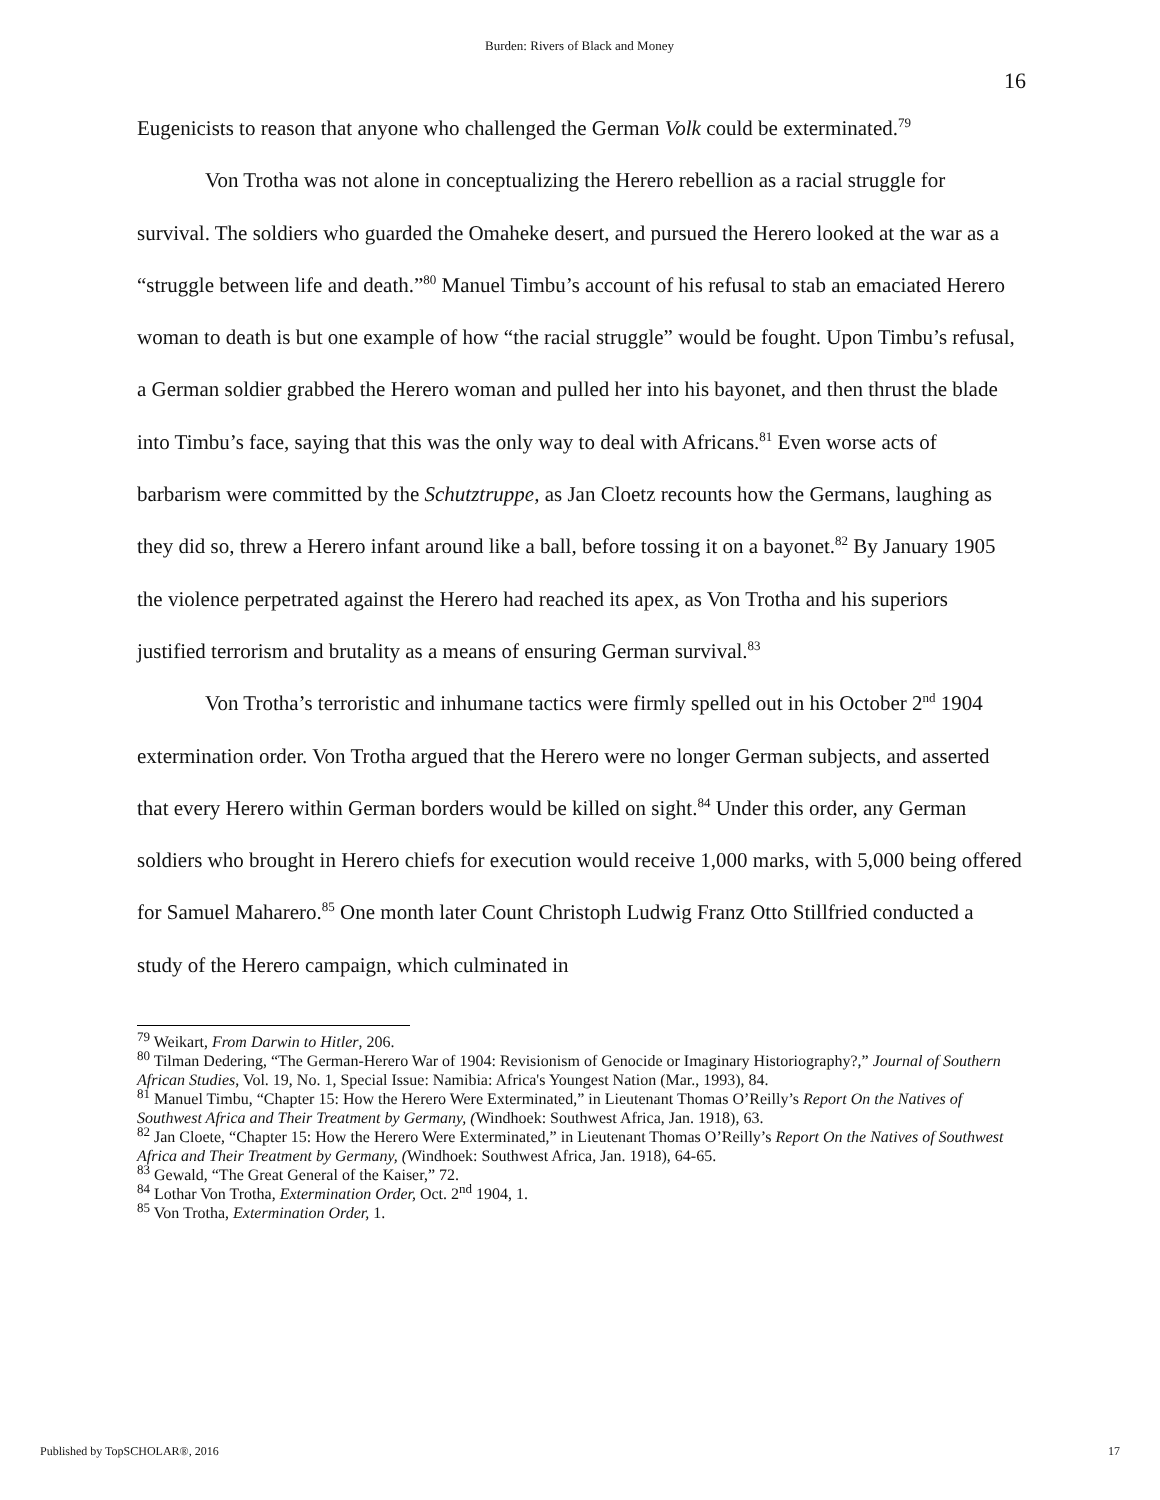Burden: Rivers of Black and Money
16
Eugenicists to reason that anyone who challenged the German Volk could be exterminated.<sup>79</sup>
Von Trotha was not alone in conceptualizing the Herero rebellion as a racial struggle for survival. The soldiers who guarded the Omaheke desert, and pursued the Herero looked at the war as a “struggle between life and death.”<sup>80</sup> Manuel Timbu’s account of his refusal to stab an emaciated Herero woman to death is but one example of how “the racial struggle” would be fought. Upon Timbu’s refusal, a German soldier grabbed the Herero woman and pulled her into his bayonet, and then thrust the blade into Timbu’s face, saying that this was the only way to deal with Africans.<sup>81</sup> Even worse acts of barbarism were committed by the Schutztruppe, as Jan Cloetz recounts how the Germans, laughing as they did so, threw a Herero infant around like a ball, before tossing it on a bayonet.<sup>82</sup> By January 1905 the violence perpetrated against the Herero had reached its apex, as Von Trotha and his superiors justified terrorism and brutality as a means of ensuring German survival.<sup>83</sup>
Von Trotha’s terroristic and inhumane tactics were firmly spelled out in his October 2<sup>nd</sup> 1904 extermination order. Von Trotha argued that the Herero were no longer German subjects, and asserted that every Herero within German borders would be killed on sight.<sup>84</sup> Under this order, any German soldiers who brought in Herero chiefs for execution would receive 1,000 marks, with 5,000 being offered for Samuel Maharero.<sup>85</sup> One month later Count Christoph Ludwig Franz Otto Stillfried conducted a study of the Herero campaign, which culminated in
<sup>79</sup> Weikart, From Darwin to Hitler, 206.
<sup>80</sup> Tilman Dedering, “The German-Herero War of 1904: Revisionism of Genocide or Imaginary Historiography?,” Journal of Southern African Studies, Vol. 19, No. 1, Special Issue: Namibia: Africa's Youngest Nation (Mar., 1993), 84.
<sup>81</sup> Manuel Timbu, “Chapter 15: How the Herero Were Exterminated,” in Lieutenant Thomas O’Reilly’s Report On the Natives of Southwest Africa and Their Treatment by Germany, (Windhoek: Southwest Africa, Jan. 1918), 63.
<sup>82</sup> Jan Cloete, “Chapter 15: How the Herero Were Exterminated,” in Lieutenant Thomas O’Reilly’s Report On the Natives of Southwest Africa and Their Treatment by Germany, (Windhoek: Southwest Africa, Jan. 1918), 64-65.
<sup>83</sup> Gewald, “The Great General of the Kaiser,” 72.
<sup>84</sup> Lothar Von Trotha, Extermination Order, Oct. 2<sup>nd</sup> 1904, 1.
<sup>85</sup> Von Trotha, Extermination Order, 1.
Published by TopSCHOLAR®, 2016 17